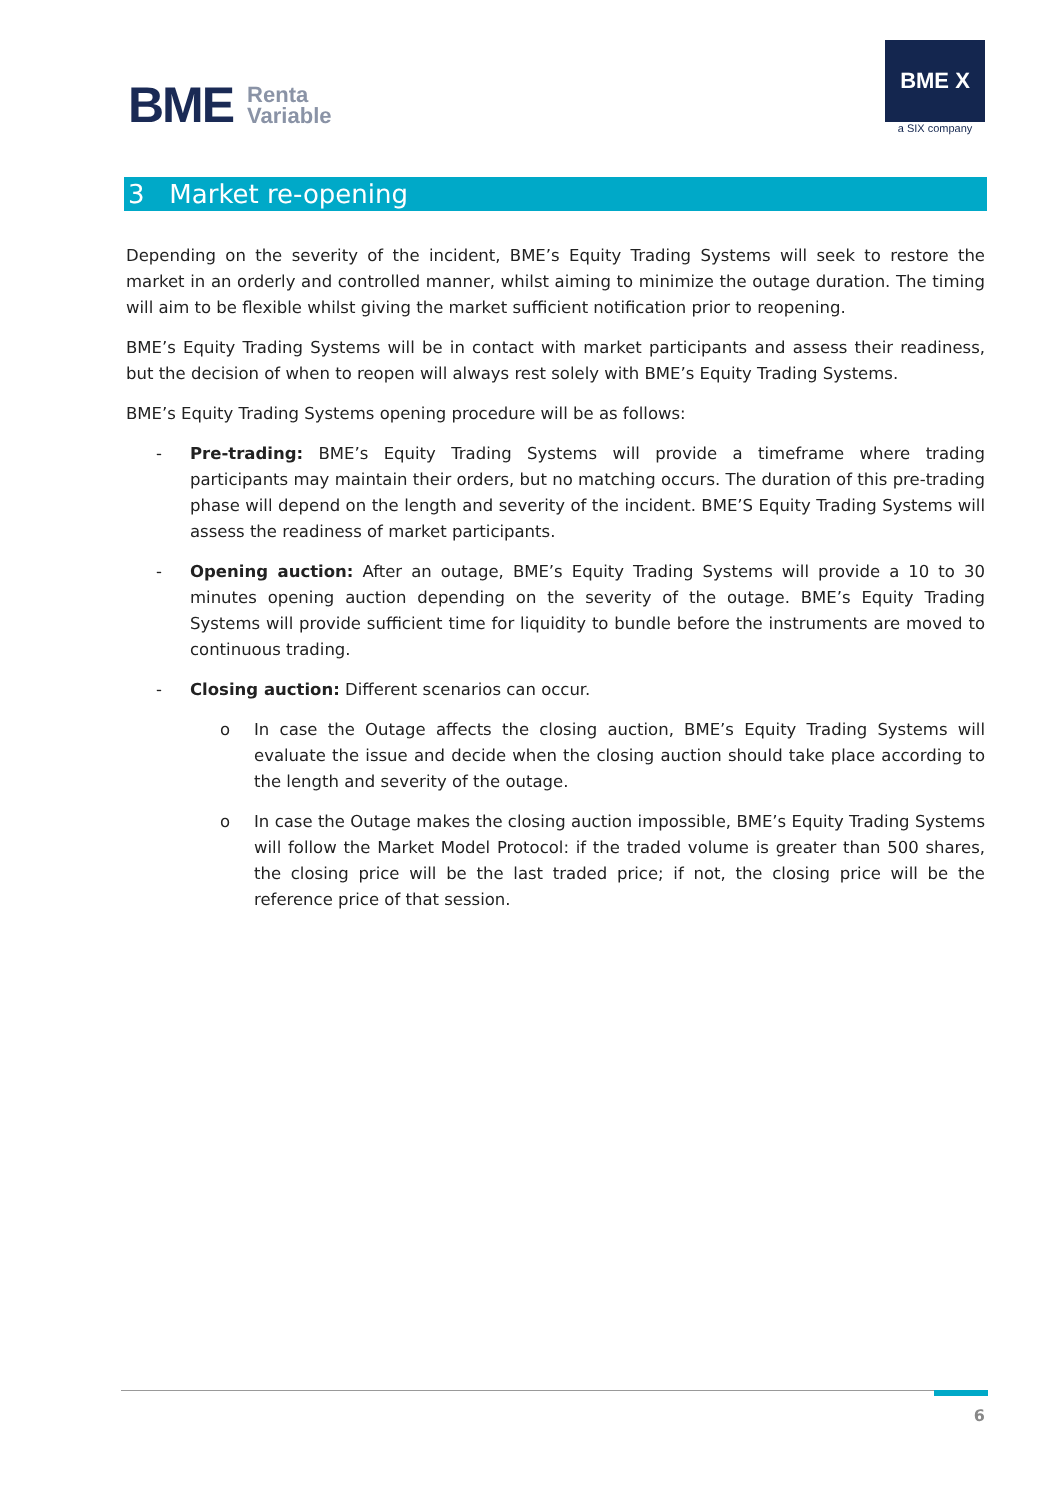BME Renta
Variable
BME X
a SIX company
3 Market re-opening
Depending on the severity of the incident, BME’s Equity Trading Systems will seek to restore the market in an orderly and controlled manner, whilst aiming to minimize the outage duration. The timing will aim to be flexible whilst giving the market sufficient notification prior to reopening.
BME’s Equity Trading Systems will be in contact with market participants and assess their readiness, but the decision of when to reopen will always rest solely with BME’s Equity Trading Systems.
BME’s Equity Trading Systems opening procedure will be as follows:
- Pre-trading: BME’s Equity Trading Systems will provide a timeframe where trading participants may maintain their orders, but no matching occurs. The duration of this pre-trading phase will depend on the length and severity of the incident. BME’S Equity Trading Systems will assess the readiness of market participants.
- Opening auction: After an outage, BME’s Equity Trading Systems will provide a 10 to 30 minutes opening auction depending on the severity of the outage. BME’s Equity Trading Systems will provide sufficient time for liquidity to bundle before the instruments are moved to continuous trading.
- Closing auction: Different scenarios can occur.
o In case the Outage affects the closing auction, BME’s Equity Trading Systems will evaluate the issue and decide when the closing auction should take place according to the length and severity of the outage.
o In case the Outage makes the closing auction impossible, BME’s Equity Trading Systems will follow the Market Model Protocol: if the traded volume is greater than 500 shares, the closing price will be the last traded price; if not, the closing price will be the reference price of that session.
6